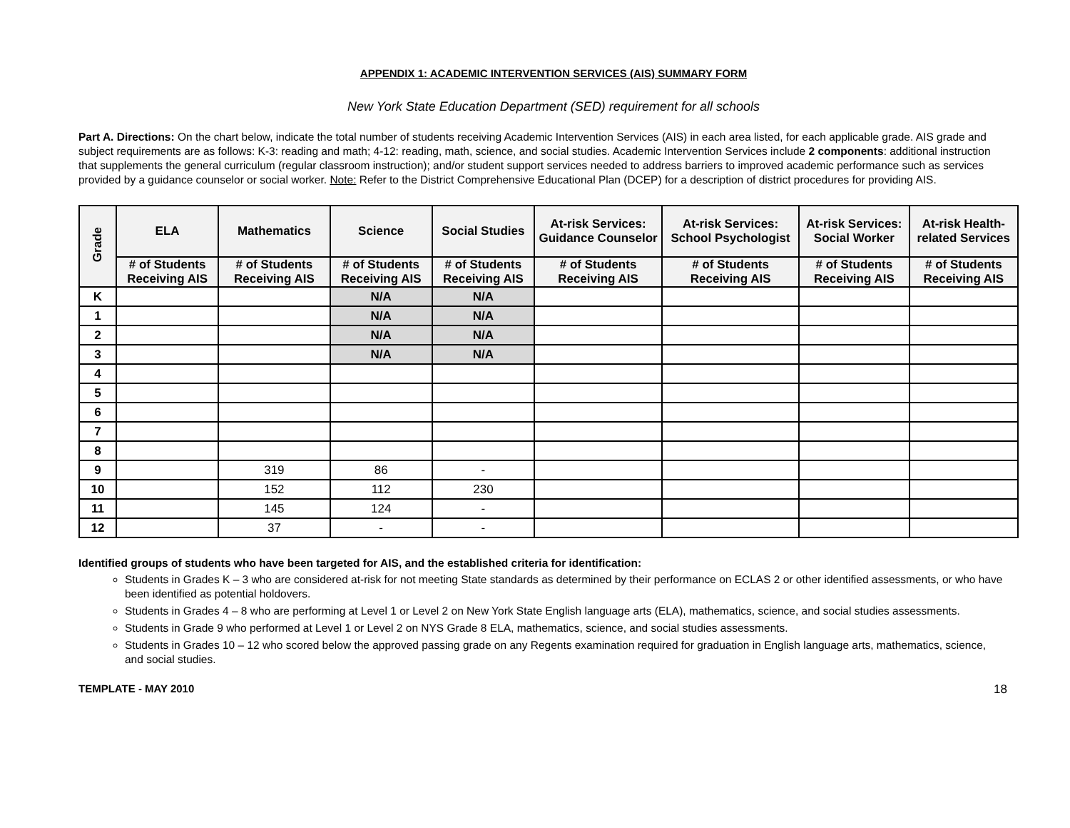APPENDIX 1: ACADEMIC INTERVENTION SERVICES (AIS) SUMMARY FORM
New York State Education Department (SED) requirement for all schools
Part A. Directions: On the chart below, indicate the total number of students receiving Academic Intervention Services (AIS) in each area listed, for each applicable grade. AIS grade and subject requirements are as follows: K-3: reading and math; 4-12: reading, math, science, and social studies. Academic Intervention Services include 2 components: additional instruction that supplements the general curriculum (regular classroom instruction); and/or student support services needed to address barriers to improved academic performance such as services provided by a guidance counselor or social worker. Note: Refer to the District Comprehensive Educational Plan (DCEP) for a description of district procedures for providing AIS.
| Grade | ELA | Mathematics | Science | Social Studies | At-risk Services: Guidance Counselor | At-risk Services: School Psychologist | At-risk Services: Social Worker | At-risk Health-related Services |
| --- | --- | --- | --- | --- | --- | --- | --- | --- |
| | # of Students Receiving AIS | # of Students Receiving AIS | # of Students Receiving AIS | # of Students Receiving AIS | # of Students Receiving AIS | # of Students Receiving AIS | # of Students Receiving AIS | # of Students Receiving AIS |
| K | | | N/A | N/A | | | | |
| 1 | | | N/A | N/A | | | | |
| 2 | | | N/A | N/A | | | | |
| 3 | | | N/A | N/A | | | | |
| 4 | | | | | | | | |
| 5 | | | | | | | | |
| 6 | | | | | | | | |
| 7 | | | | | | | | |
| 8 | | | | | | | | |
| 9 | | 319 | 86 | - | | | | |
| 10 | | 152 | 112 | 230 | | | | |
| 11 | | 145 | 124 | - | | | | |
| 12 | | 37 | - | - | | | | |
Identified groups of students who have been targeted for AIS, and the established criteria for identification:
Students in Grades K – 3 who are considered at-risk for not meeting State standards as determined by their performance on ECLAS 2 or other identified assessments, or who have been identified as potential holdovers.
Students in Grades 4 – 8 who are performing at Level 1 or Level 2 on New York State English language arts (ELA), mathematics, science, and social studies assessments.
Students in Grade 9 who performed at Level 1 or Level 2 on NYS Grade 8 ELA, mathematics, science, and social studies assessments.
Students in Grades 10 – 12 who scored below the approved passing grade on any Regents examination required for graduation in English language arts, mathematics, science, and social studies.
TEMPLATE - MAY 2010 18